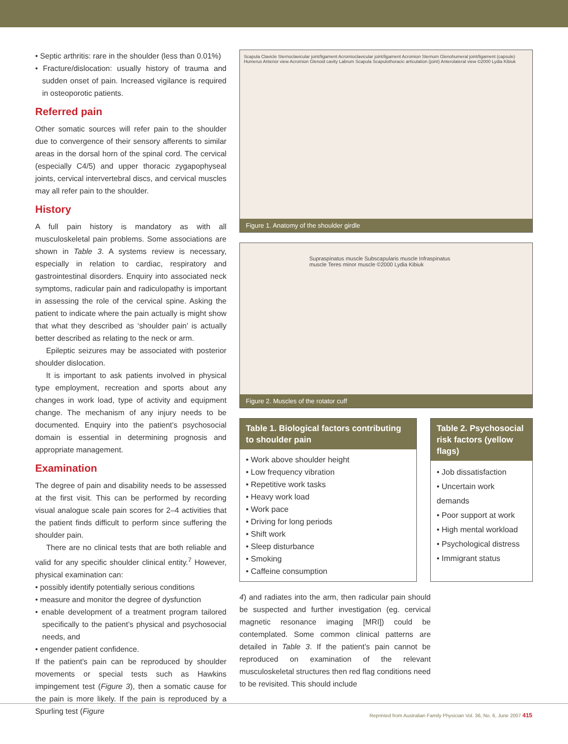• Septic arthritis: rare in the shoulder (less than 0.01%)
• Fracture/dislocation: usually history of trauma and sudden onset of pain. Increased vigilance is required in osteoporotic patients.
Referred pain
Other somatic sources will refer pain to the shoulder due to convergence of their sensory afferents to similar areas in the dorsal horn of the spinal cord. The cervical (especially C4/5) and upper thoracic zygapophyseal joints, cervical intervertebral discs, and cervical muscles may all refer pain to the shoulder.
History
A full pain history is mandatory as with all musculoskeletal pain problems. Some associations are shown in Table 3. A systems review is necessary, especially in relation to cardiac, respiratory and gastrointestinal disorders. Enquiry into associated neck symptoms, radicular pain and radiculopathy is important in assessing the role of the cervical spine. Asking the patient to indicate where the pain actually is might show that what they described as ‘shoulder pain’ is actually better described as relating to the neck or arm.
Epileptic seizures may be associated with posterior shoulder dislocation.
It is important to ask patients involved in physical type employment, recreation and sports about any changes in work load, type of activity and equipment change. The mechanism of any injury needs to be documented. Enquiry into the patient’s psychosocial domain is essential in determining prognosis and appropriate management.
Examination
The degree of pain and disability needs to be assessed at the first visit. This can be performed by recording visual analogue scale pain scores for 2–4 activities that the patient finds difficult to perform since suffering the shoulder pain.
There are no clinical tests that are both reliable and valid for any specific shoulder clinical entity.<sup>7</sup> However, physical examination can:
• possibly identify potentially serious conditions
• measure and monitor the degree of dysfunction
• enable development of a treatment program tailored specifically to the patient’s physical and psychosocial needs, and
• engender patient confidence.
If the patient's pain can be reproduced by shoulder movements or special tests such as Hawkins impingement test (Figure 3), then a somatic cause for the pain is more likely. If the pain is reproduced by a Spurling test (Figure
Scapula Clavicle Sternoclavicular joint/ligament Acromioclavicular joint/ligament Acromion Sternum Glenohumeral joint/ligament (capsule) Humerus Anterior view Acromion Glenoid cavity Labrum Scapula Scapulothoracic articulation (joint) Anterolateral view ©2000 Lydia Kibiuk
Figure 1. Anatomy of the shoulder girdle
Supraspinatus muscle Subscapularis muscle Infraspinatus muscle Teres minor muscle ©2000 Lydia Kibiuk
Figure 2. Muscles of the rotator cuff
Table 1. Biological factors contributing to shoulder pain
• Work above shoulder height
• Low frequency vibration
• Repetitive work tasks
• Heavy work load
• Work pace
• Driving for long periods
• Shift work
• Sleep disturbance
• Smoking
• Caffeine consumption
Table 2. Psychosocial risk factors (yellow flags)
• Job dissatisfaction
• Uncertain work demands
• Poor support at work
• High mental workload
• Psychological distress
• Immigrant status
4) and radiates into the arm, then radicular pain should be suspected and further investigation (eg. cervical magnetic resonance imaging [MRI]) could be contemplated. Some common clinical patterns are detailed in Table 3. If the patient’s pain cannot be reproduced on examination of the relevant musculoskeletal structures then red flag conditions need to be revisited. This should include
Reprinted from Australian Family Physician Vol. 36, No. 6, June 2007 415